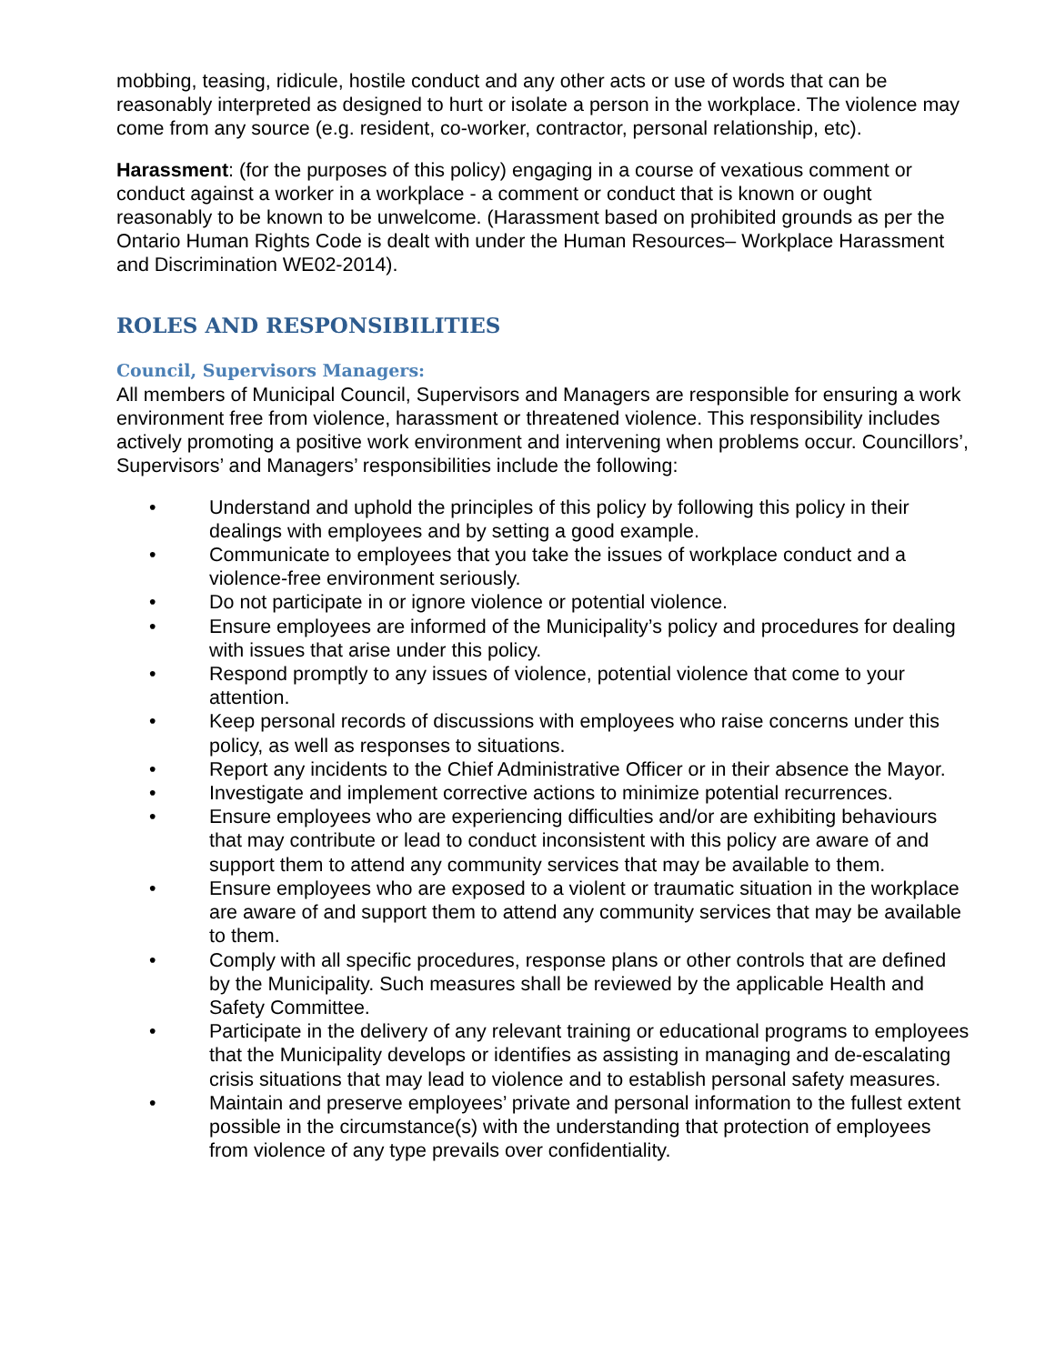mobbing, teasing, ridicule, hostile conduct and any other acts or use of words that can be reasonably interpreted as designed to hurt or isolate a person in the workplace. The violence may come from any source (e.g. resident, co-worker, contractor, personal relationship, etc).
Harassment: (for the purposes of this policy) engaging in a course of vexatious comment or conduct against a worker in a workplace - a comment or conduct that is known or ought reasonably to be known to be unwelcome. (Harassment based on prohibited grounds as per the Ontario Human Rights Code is dealt with under the Human Resources– Workplace Harassment and Discrimination WE02-2014).
ROLES AND RESPONSIBILITIES
Council, Supervisors Managers:
All members of Municipal Council, Supervisors and Managers are responsible for ensuring a work environment free from violence, harassment or threatened violence. This responsibility includes actively promoting a positive work environment and intervening when problems occur. Councillors’, Supervisors’ and Managers’ responsibilities include the following:
• Understand and uphold the principles of this policy by following this policy in their dealings with employees and by setting a good example.
• Communicate to employees that you take the issues of workplace conduct and a violence-free environment seriously.
• Do not participate in or ignore violence or potential violence.
• Ensure employees are informed of the Municipality’s policy and procedures for dealing with issues that arise under this policy.
• Respond promptly to any issues of violence, potential violence that come to your attention.
• Keep personal records of discussions with employees who raise concerns under this policy, as well as responses to situations.
• Report any incidents to the Chief Administrative Officer or in their absence the Mayor.
• Investigate and implement corrective actions to minimize potential recurrences.
• Ensure employees who are experiencing difficulties and/or are exhibiting behaviours that may contribute or lead to conduct inconsistent with this policy are aware of and support them to attend any community services that may be available to them.
• Ensure employees who are exposed to a violent or traumatic situation in the workplace are aware of and support them to attend any community services that may be available to them.
• Comply with all specific procedures, response plans or other controls that are defined by the Municipality. Such measures shall be reviewed by the applicable Health and Safety Committee.
• Participate in the delivery of any relevant training or educational programs to employees that the Municipality develops or identifies as assisting in managing and de-escalating crisis situations that may lead to violence and to establish personal safety measures.
• Maintain and preserve employees’ private and personal information to the fullest extent possible in the circumstance(s) with the understanding that protection of employees from violence of any type prevails over confidentiality.